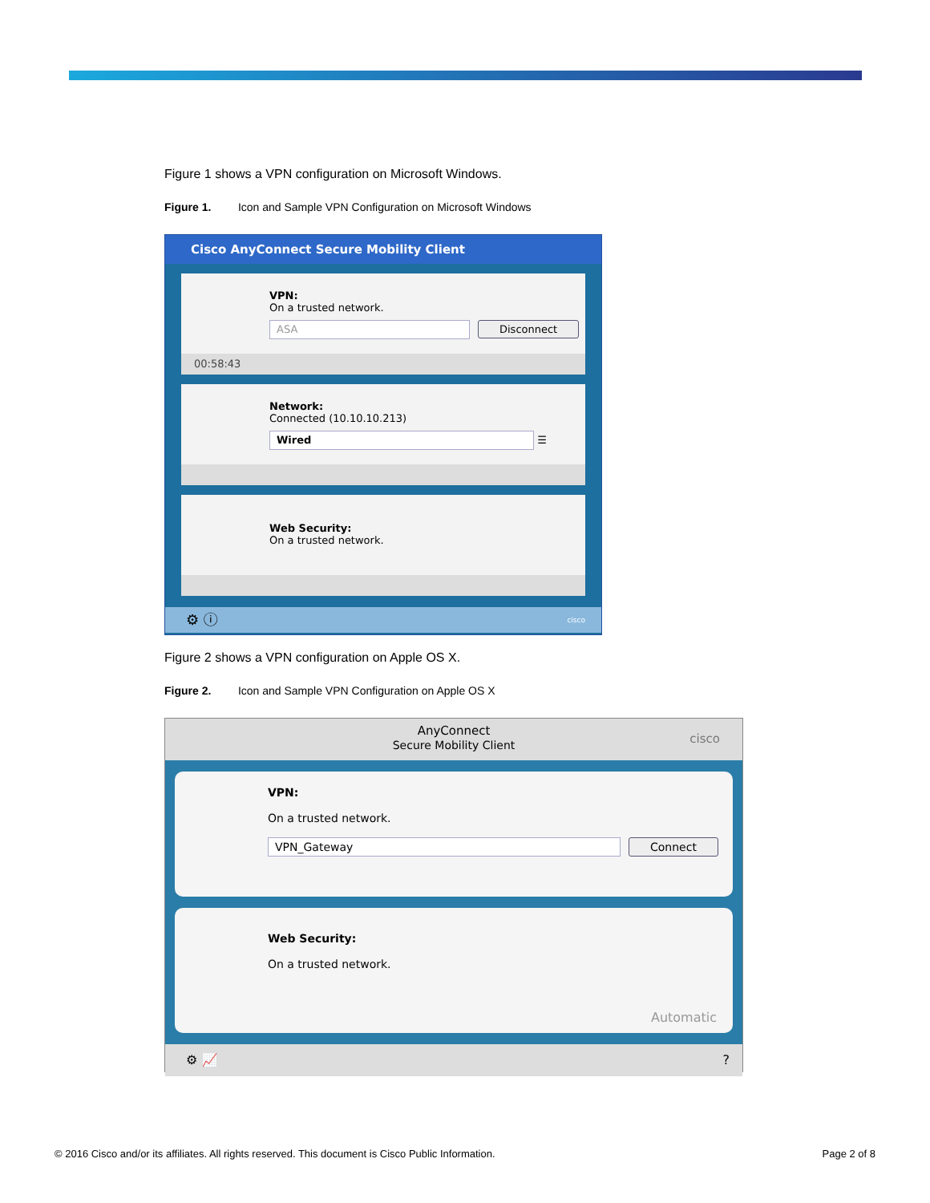Figure 1 shows a VPN configuration on Microsoft Windows.
Figure 1. Icon and Sample VPN Configuration on Microsoft Windows
Cisco AnyConnect Secure Mobility Client
VPN:
On a trusted network.
ASA Disconnect
00:58:43
Network:
Connected (10.10.10.213)
Wired ☰
Web Security:
On a trusted network.
⚙ ⓘ cisco
Figure 2 shows a VPN configuration on Apple OS X.
Figure 2. Icon and Sample VPN Configuration on Apple OS X
AnyConnect
Secure Mobility Client
cisco
VPN:
On a trusted network.
VPN_Gateway Connect
Web Security:
On a trusted network.
Automatic
⚙ 📈 ?
© 2016 Cisco and/or its affiliates. All rights reserved. This document is Cisco Public Information. Page 2 of 8